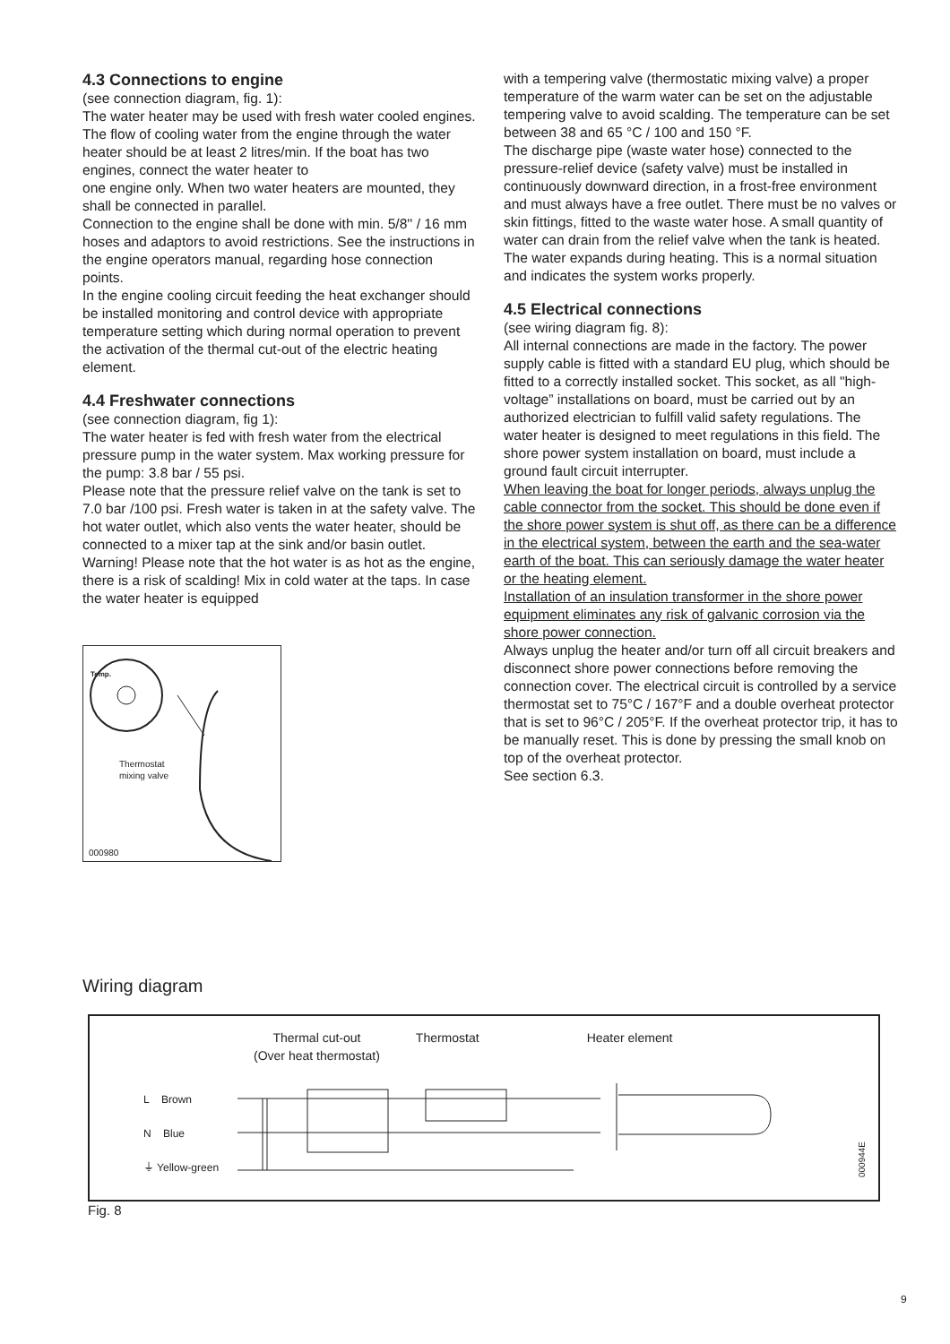4.3 Connections to engine
(see connection diagram, fig. 1):
The water heater may be used with fresh water cooled engines. The flow of cooling water from the engine through the water heater should be at least 2 litres/min. If the boat has two engines, connect the water heater to
one engine only. When two water heaters are mounted, they shall be connected in parallel.
Connection to the engine shall be done with min. 5/8'' / 16 mm hoses and adaptors to avoid restrictions. See the instructions in the engine operators manual, regarding hose connection points.
In the engine cooling circuit feeding the heat exchanger should be installed monitoring and control device with appropriate temperature setting which during normal operation to prevent the activation of the thermal cut-out of the electric heating element.
4.4 Freshwater connections
(see connection diagram, fig 1):
The water heater is fed with fresh water from the electrical pressure pump in the water system. Max working pressure for the pump: 3.8 bar / 55 psi.
Please note that the pressure relief valve on the tank is set to 7.0 bar /100 psi. Fresh water is taken in at the safety valve. The hot water outlet, which also vents the water heater, should be connected to a mixer tap at the sink and/or basin outlet.
Warning! Please note that the hot water is as hot as the engine, there is a risk of scalding! Mix in cold water at the taps. In case the water heater is equipped
Temp.
Thermostat
mixing valve
000980
with a tempering valve (thermostatic mixing valve) a proper temperature of the warm water can be set on the adjustable tempering valve to avoid scalding. The temperature can be set between 38 and 65 °C / 100 and 150 °F.
The discharge pipe (waste water hose) connected to the pressure-relief device (safety valve) must be installed in continuously downward direction, in a frost-free environment and must always have a free outlet. There must be no valves or skin fittings, fitted to the waste water hose. A small quantity of water can drain from the relief valve when the tank is heated. The water expands during heating. This is a normal situation and indicates the system works properly.
4.5 Electrical connections
(see wiring diagram fig. 8):
All internal connections are made in the factory. The power supply cable is fitted with a standard EU plug, which should be fitted to a correctly installed socket. This socket, as all "high-voltage” installations on board, must be carried out by an authorized electrician to fulfill valid safety regulations. The water heater is designed to meet regulations in this field. The shore power system installation on board, must include a ground fault circuit interrupter.
When leaving the boat for longer periods, always unplug the cable connector from the socket. This should be done even if the shore power system is shut off, as there can be a difference in the electrical system, between the earth and the sea-water earth of the boat. This can seriously damage the water heater or the heating element.
Installation of an insulation transformer in the shore power equipment eliminates any risk of galvanic corrosion via the shore power connection.
Always unplug the heater and/or turn off all circuit breakers and disconnect shore power connections before removing the connection cover. The electrical circuit is controlled by a service thermostat set to 75°C / 167°F and a double overheat protector that is set to 96°C / 205°F. If the overheat protector trip, it has to be manually reset. This is done by pressing the small knob on top of the overheat protector.
See section 6.3.
Wiring diagram
Thermal cut-out
(Over heat thermostat) Thermostat Heater element
L Brown
N Blue
⏚ Yellow-green
000944E
Fig. 8
9